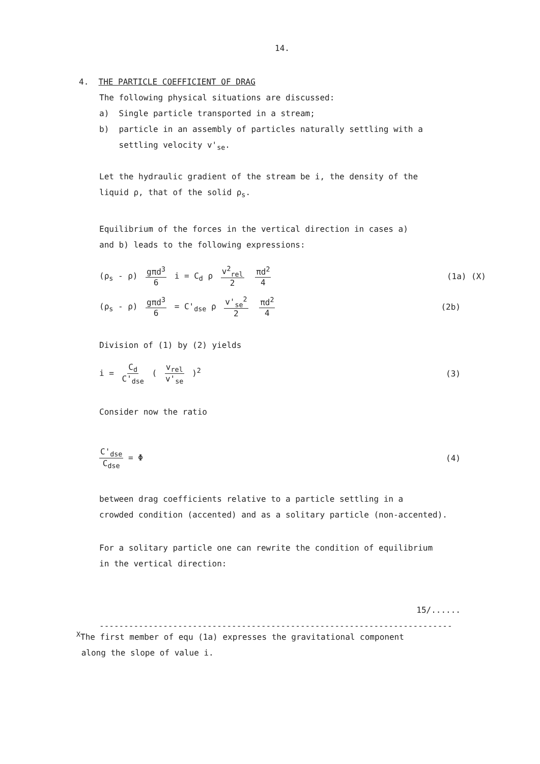14.
4. THE PARTICLE COEFFICIENT OF DRAG
The following physical situations are discussed:
a) Single particle transported in a stream;
b) particle in an assembly of particles naturally settling with a
settling velocity v'<sub>se</sub>.
Let the hydraulic gradient of the stream be i, the density of the
liquid ρ, that of the solid ρ<sub>s</sub>.
Equilibrium of the forces in the vertical direction in cases a)
and b) leads to the following expressions:
(ρ<sub>s</sub> - ρ) gπd<sup>3</sup> 6 i = C<sub>d</sub> ρ v<sup>2</sup><sub>rel</sub> 2 πd<sup>2</sup> 4
(1a) (X)
(ρ<sub>s</sub> - ρ) gπd<sup>3</sup> 6 = C'<sub>dse</sub> ρ v'<sub>se</sub><sup>2</sup> 2 πd<sup>2</sup> 4
(2b)
Division of (1) by (2) yields
i = C<sub>d</sub> C'<sub>dse</sub> ( v<sub>rel</sub> v'<sub>se</sub> )<sup>2</sup> (3)
Consider now the ratio
C'<sub>dse</sub> C<sub>dse</sub> = Φ (4)
between drag coefficients relative to a particle settling in a
crowded condition (accented) and as a solitary particle (non-accented).
For a solitary particle one can rewrite the condition of equilibrium
in the vertical direction:
15/......
------------------------------------------------------------------------
<sup>X</sup>The first member of equ (1a) expresses the gravitational component
along the slope of value i.